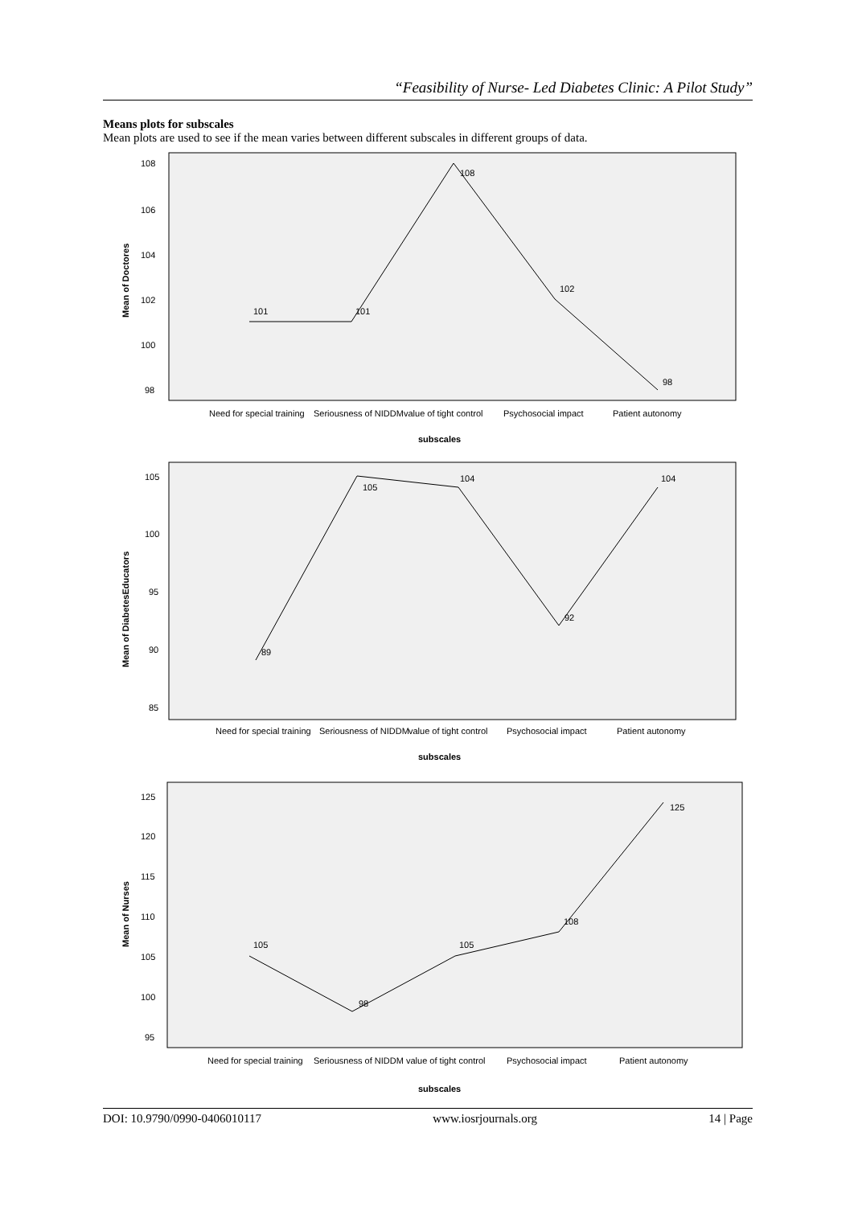“Feasibility of Nurse- Led Diabetes Clinic: A Pilot Study”
Means plots for subscales
Mean plots are used to see if the mean varies between different subscales in different groups of data.
Mean of Doctores
108
106
104
102
100
98
101
101
108
102
98
Need for special training
Seriousness of NIDDM
value of tight control
Psychosocial impact
Patient autonomy
subscales
Mean of DiabetesEducators
105
100
95
90
85
89
105
104
92
104
Need for special training
Seriousness of NIDDM
value of tight control
Psychosocial impact
Patient autonomy
subscales
Mean of Nurses
125
120
115
110
105
100
95
105
98
105
108
125
Need for special training
Seriousness of NIDDM
value of tight control
Psychosocial impact
Patient autonomy
subscales
DOI: 10.9790/0990-0406010117 www.iosrjournals.org 14 | Page